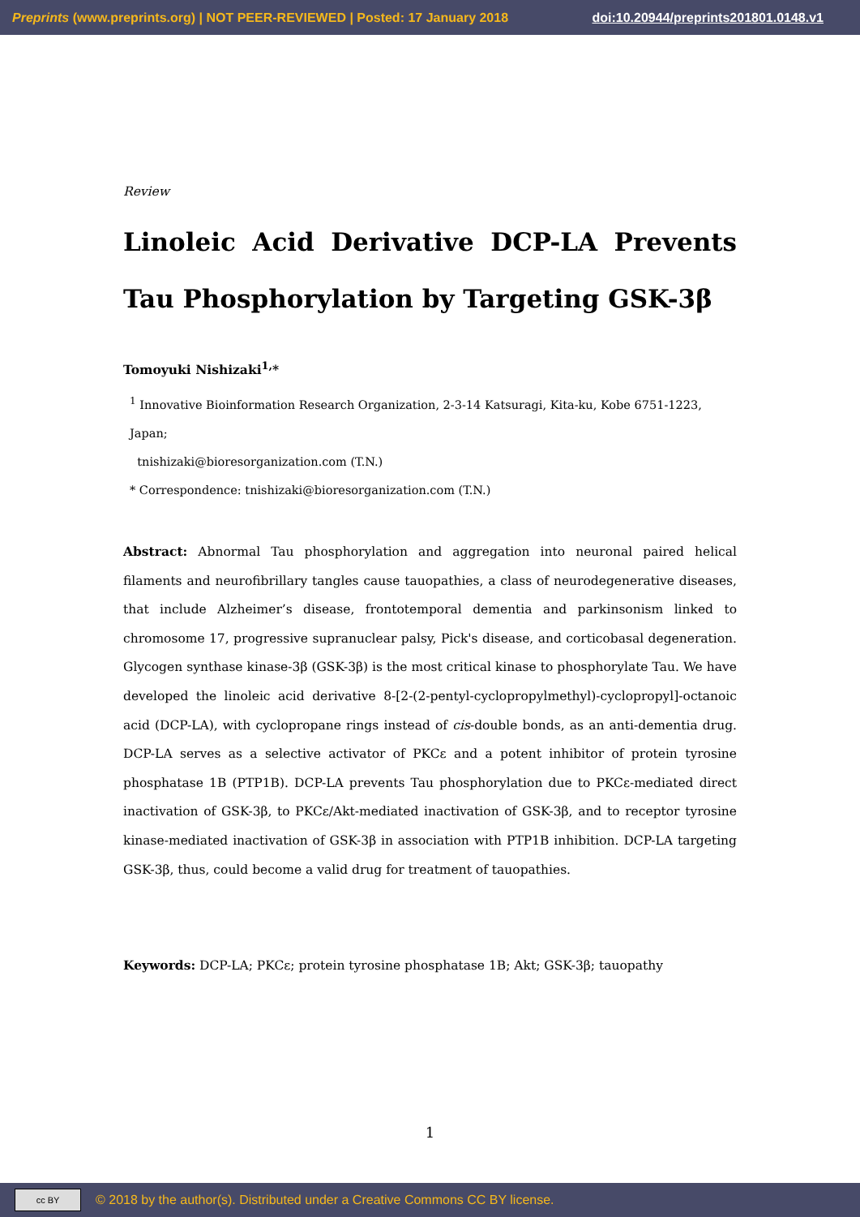Preprints (www.preprints.org) | NOT PEER-REVIEWED | Posted: 17 January 2018 doi:10.20944/preprints201801.0148.v1
Review
Linoleic Acid Derivative DCP-LA Prevents Tau Phosphorylation by Targeting GSK-3β
Tomoyuki Nishizaki<sup>1,</sup>*
<sup>1</sup> Innovative Bioinformation Research Organization, 2-3-14 Katsuragi, Kita-ku, Kobe 6751-1223, Japan;
tnishizaki@bioresorganization.com (T.N.)
* Correspondence: tnishizaki@bioresorganization.com (T.N.)
Abstract: Abnormal Tau phosphorylation and aggregation into neuronal paired helical filaments and neurofibrillary tangles cause tauopathies, a class of neurodegenerative diseases, that include Alzheimer’s disease, frontotemporal dementia and parkinsonism linked to chromosome 17, progressive supranuclear palsy, Pick's disease, and corticobasal degeneration. Glycogen synthase kinase-3β (GSK-3β) is the most critical kinase to phosphorylate Tau. We have developed the linoleic acid derivative 8-[2-(2-pentyl-cyclopropylmethyl)-cyclopropyl]-octanoic acid (DCP-LA), with cyclopropane rings instead of cis-double bonds, as an anti-dementia drug. DCP-LA serves as a selective activator of PKCε and a potent inhibitor of protein tyrosine phosphatase 1B (PTP1B). DCP-LA prevents Tau phosphorylation due to PKCε-mediated direct inactivation of GSK-3β, to PKCε/Akt-mediated inactivation of GSK-3β, and to receptor tyrosine kinase-mediated inactivation of GSK-3β in association with PTP1B inhibition. DCP-LA targeting GSK-3β, thus, could become a valid drug for treatment of tauopathies.
Keywords: DCP-LA; PKCε; protein tyrosine phosphatase 1B; Akt; GSK-3β; tauopathy
1
cc BY
© 2018 by the author(s). Distributed under a Creative Commons CC BY license.